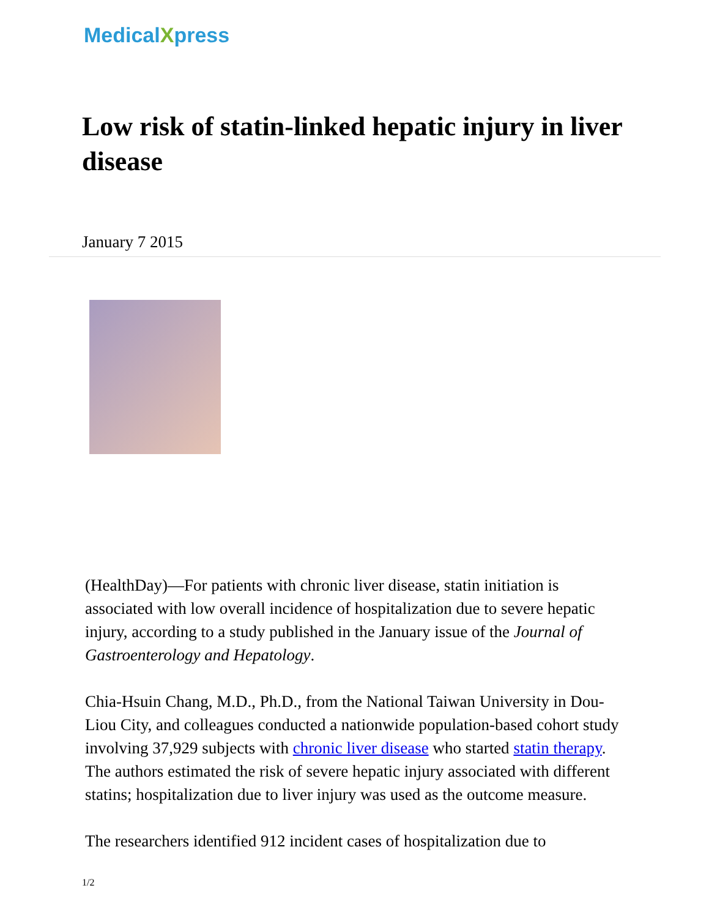MedicalXpress
Low risk of statin-linked hepatic injury in liver disease
January 7 2015
(HealthDay)—For patients with chronic liver disease, statin initiation is associated with low overall incidence of hospitalization due to severe hepatic injury, according to a study published in the January issue of the Journal of Gastroenterology and Hepatology.
Chia-Hsuin Chang, M.D., Ph.D., from the National Taiwan University in Dou-Liou City, and colleagues conducted a nationwide population-based cohort study involving 37,929 subjects with chronic liver disease who started statin therapy. The authors estimated the risk of severe hepatic injury associated with different statins; hospitalization due to liver injury was used as the outcome measure.
The researchers identified 912 incident cases of hospitalization due to
1/2